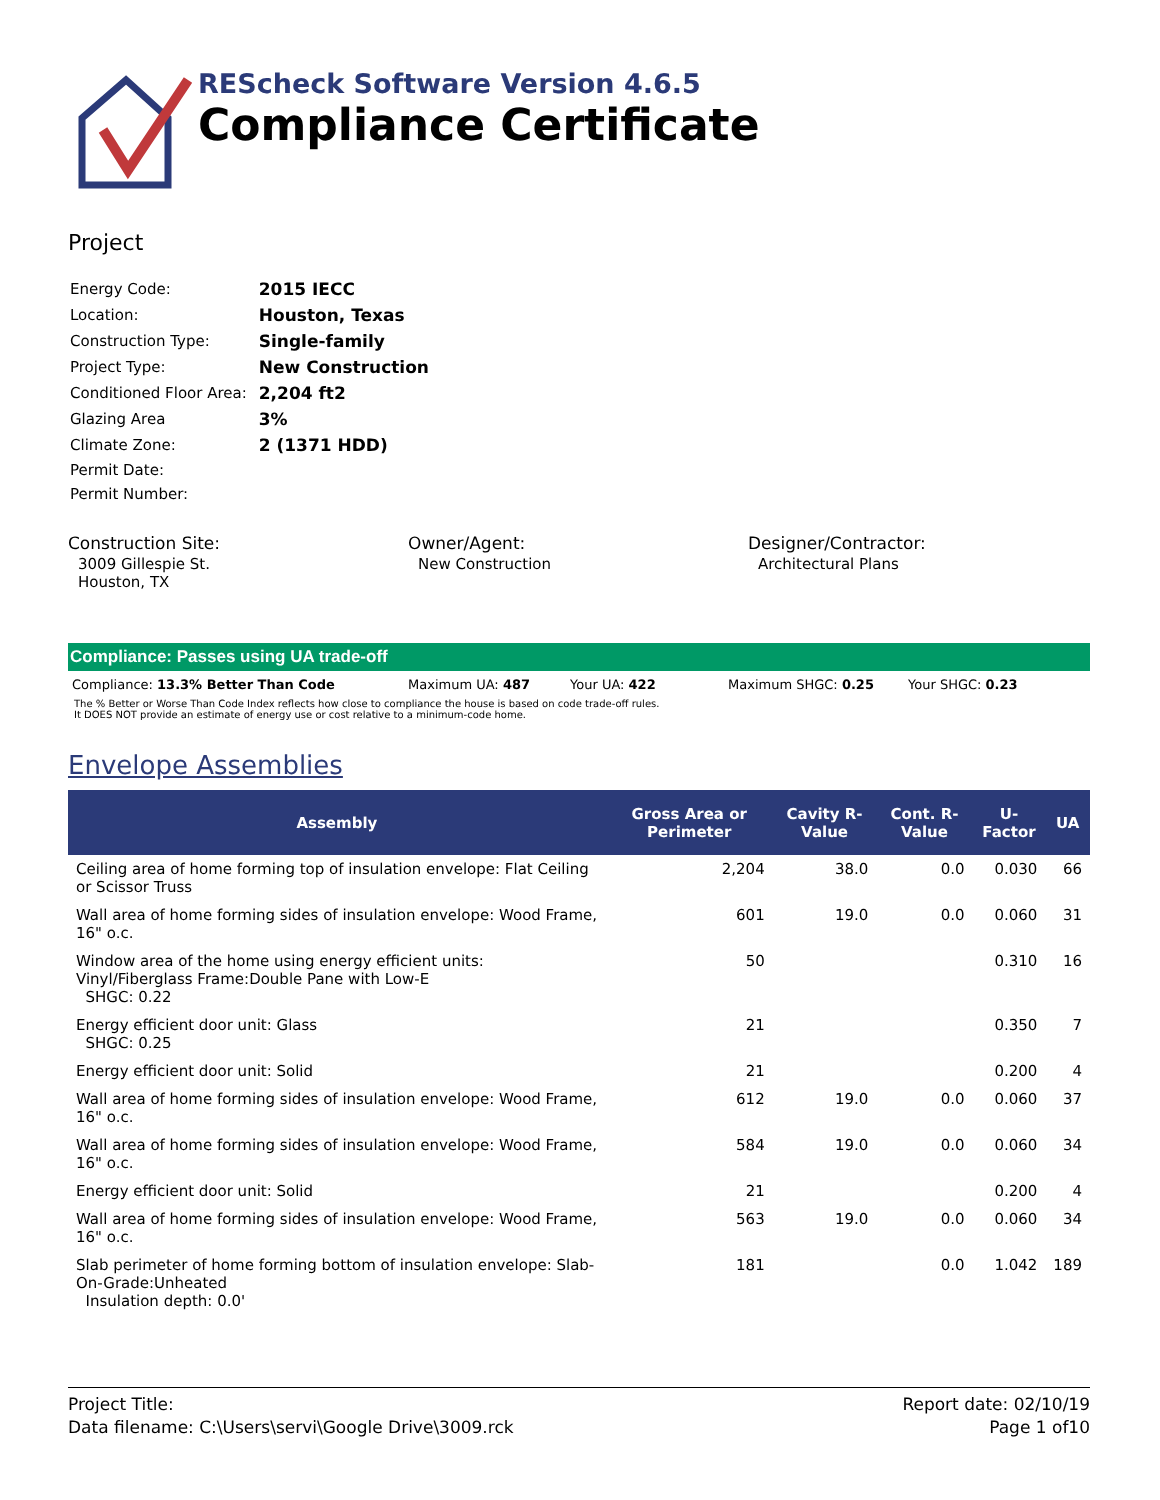REScheck Software Version 4.6.5
Compliance Certificate
Project
| Energy Code: | 2015 IECC |
| Location: | Houston, Texas |
| Construction Type: | Single-family |
| Project Type: | New Construction |
| Conditioned Floor Area: | 2,204 ft2 |
| Glazing Area | 3% |
| Climate Zone: | 2 (1371 HDD) |
| Permit Date: | |
| Permit Number: | |
Construction Site:
3009 Gillespie St.
Houston, TX
Owner/Agent:
New Construction
Designer/Contractor:
Architectural Plans
Compliance: Passes using UA trade-off
Compliance: 13.3% Better Than Code Maximum UA: 487 Your UA: 422 Maximum SHGC: 0.25 Your SHGC: 0.23
The % Better or Worse Than Code Index reflects how close to compliance the house is based on code trade-off rules.
It DOES NOT provide an estimate of energy use or cost relative to a minimum-code home.
Envelope Assemblies
| Assembly | Gross Area or Perimeter | Cavity R-Value | Cont. R-Value | U-Factor | UA |
| --- | --- | --- | --- | --- | --- |
| Ceiling area of home forming top of insulation envelope: Flat Ceiling or Scissor Truss | 2,204 | 38.0 | 0.0 | 0.030 | 66 |
| Wall area of home forming sides of insulation envelope: Wood Frame, 16" o.c. | 601 | 19.0 | 0.0 | 0.060 | 31 |
| Window area of the home using energy efficient units: Vinyl/Fiberglass Frame:Double Pane with Low-E SHGC: 0.22 | 50 | | | 0.310 | 16 |
| Energy efficient door unit: Glass SHGC: 0.25 | 21 | | | 0.350 | 7 |
| Energy efficient door unit: Solid | 21 | | | 0.200 | 4 |
| Wall area of home forming sides of insulation envelope: Wood Frame, 16" o.c. | 612 | 19.0 | 0.0 | 0.060 | 37 |
| Wall area of home forming sides of insulation envelope: Wood Frame, 16" o.c. | 584 | 19.0 | 0.0 | 0.060 | 34 |
| Energy efficient door unit: Solid | 21 | | | 0.200 | 4 |
| Wall area of home forming sides of insulation envelope: Wood Frame, 16" o.c. | 563 | 19.0 | 0.0 | 0.060 | 34 |
| Slab perimeter of home forming bottom of insulation envelope: Slab-On-Grade:Unheated Insulation depth: 0.0' | 181 | | 0.0 | 1.042 | 189 |
Project Title:
Data filename: C:\Users\servi\Google Drive\3009.rck
Report date: 02/10/19
Page 1 of10